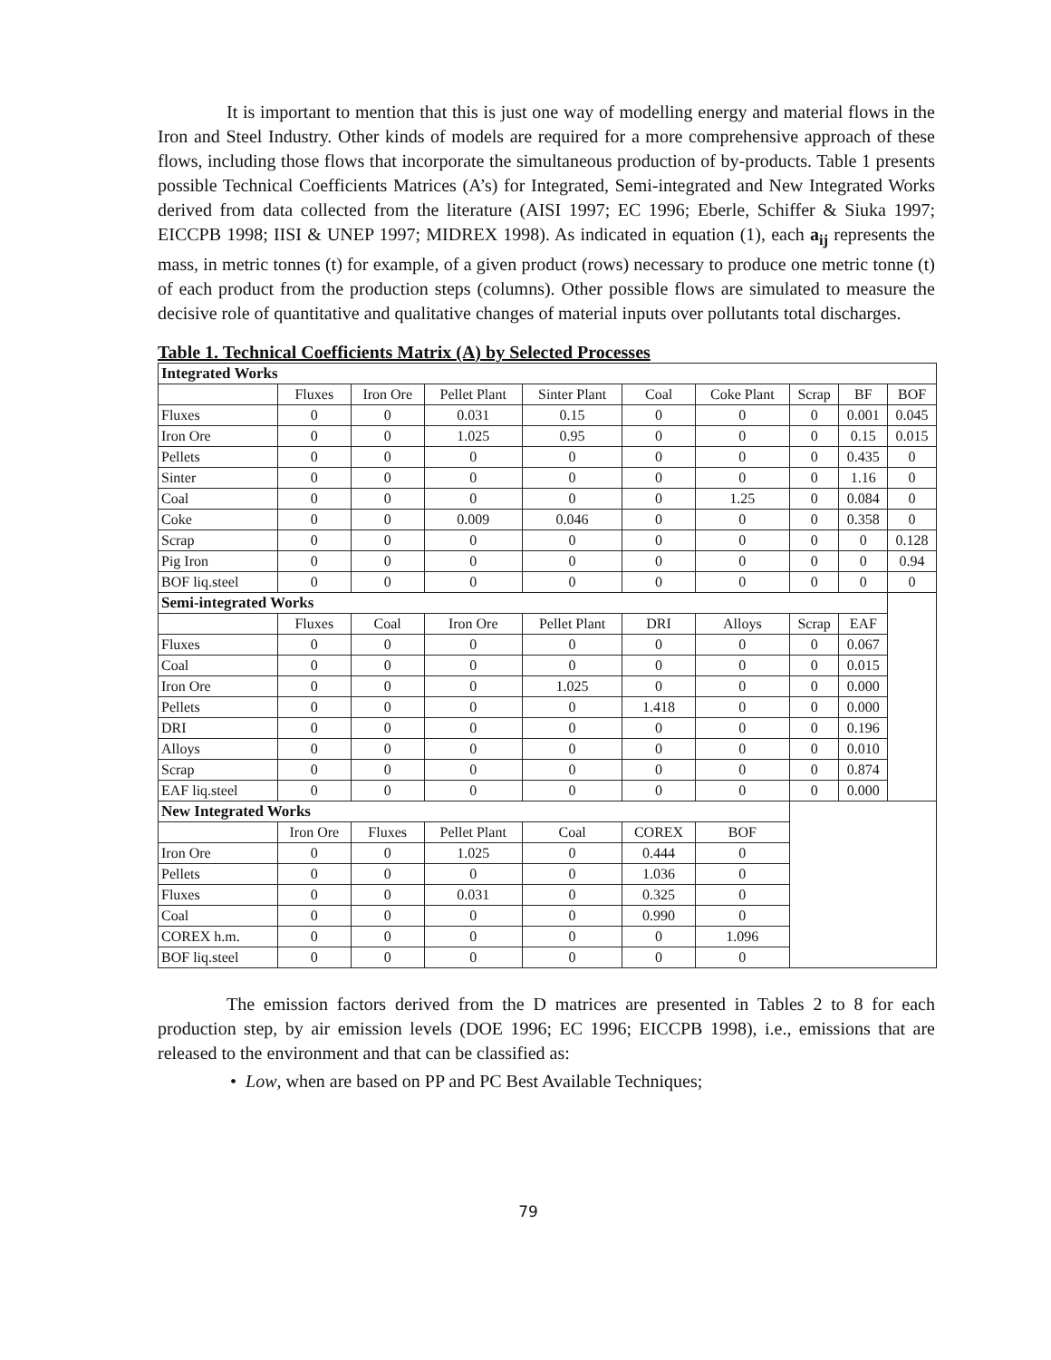It is important to mention that this is just one way of modelling energy and material flows in the Iron and Steel Industry. Other kinds of models are required for a more comprehensive approach of these flows, including those flows that incorporate the simultaneous production of by-products. Table 1 presents possible Technical Coefficients Matrices (A’s) for Integrated, Semi-integrated and New Integrated Works derived from data collected from the literature (AISI 1997; EC 1996; Eberle, Schiffer & Siuka 1997; EICCPB 1998; IISI & UNEP 1997; MIDREX 1998). As indicated in equation (1), each a<sub>ij</sub> represents the mass, in metric tonnes (t) for example, of a given product (rows) necessary to produce one metric tonne (t) of each product from the production steps (columns). Other possible flows are simulated to measure the decisive role of quantitative and qualitative changes of material inputs over pollutants total discharges.
Table 1. Technical Coefficients Matrix (A) by Selected Processes
| Integrated Works | | | | | | | | | |
| | Fluxes | Iron Ore | Pellet Plant | Sinter Plant | Coal | Coke Plant | Scrap | BF | BOF |
| Fluxes | 0 | 0 | 0.031 | 0.15 | 0 | 0 | 0 | 0.001 | 0.045 |
| Iron Ore | 0 | 0 | 1.025 | 0.95 | 0 | 0 | 0 | 0.15 | 0.015 |
| Pellets | 0 | 0 | 0 | 0 | 0 | 0 | 0 | 0.435 | 0 |
| Sinter | 0 | 0 | 0 | 0 | 0 | 0 | 0 | 1.16 | 0 |
| Coal | 0 | 0 | 0 | 0 | 0 | 1.25 | 0 | 0.084 | 0 |
| Coke | 0 | 0 | 0.009 | 0.046 | 0 | 0 | 0 | 0.358 | 0 |
| Scrap | 0 | 0 | 0 | 0 | 0 | 0 | 0 | 0 | 0.128 |
| Pig Iron | 0 | 0 | 0 | 0 | 0 | 0 | 0 | 0 | 0.94 |
| BOF liq.steel | 0 | 0 | 0 | 0 | 0 | 0 | 0 | 0 | 0 |
| Semi-integrated Works | | | | | | | | | |
| | Fluxes | Coal | Iron Ore | Pellet Plant | DRI | Alloys | Scrap | EAF | |
| Fluxes | 0 | 0 | 0 | 0 | 0 | 0 | 0 | 0.067 | |
| Coal | 0 | 0 | 0 | 0 | 0 | 0 | 0 | 0.015 | |
| Iron Ore | 0 | 0 | 0 | 1.025 | 0 | 0 | 0 | 0.000 | |
| Pellets | 0 | 0 | 0 | 0 | 1.418 | 0 | 0 | 0.000 | |
| DRI | 0 | 0 | 0 | 0 | 0 | 0 | 0 | 0.196 | |
| Alloys | 0 | 0 | 0 | 0 | 0 | 0 | 0 | 0.010 | |
| Scrap | 0 | 0 | 0 | 0 | 0 | 0 | 0 | 0.874 | |
| EAF liq.steel | 0 | 0 | 0 | 0 | 0 | 0 | 0 | 0.000 | |
| New Integrated Works | | | | | | | | | |
| | Iron Ore | Fluxes | Pellet Plant | Coal | COREX | BOF | | | |
| Iron Ore | 0 | 0 | 1.025 | 0 | 0.444 | 0 | | | |
| Pellets | 0 | 0 | 0 | 0 | 1.036 | 0 | | | |
| Fluxes | 0 | 0 | 0.031 | 0 | 0.325 | 0 | | | |
| Coal | 0 | 0 | 0 | 0 | 0.990 | 0 | | | |
| COREX h.m. | 0 | 0 | 0 | 0 | 0 | 1.096 | | | |
| BOF liq.steel | 0 | 0 | 0 | 0 | 0 | 0 | | | |
The emission factors derived from the D matrices are presented in Tables 2 to 8 for each production step, by air emission levels (DOE 1996; EC 1996; EICCPB 1998), i.e., emissions that are released to the environment and that can be classified as:
• Low, when are based on PP and PC Best Available Techniques;
79